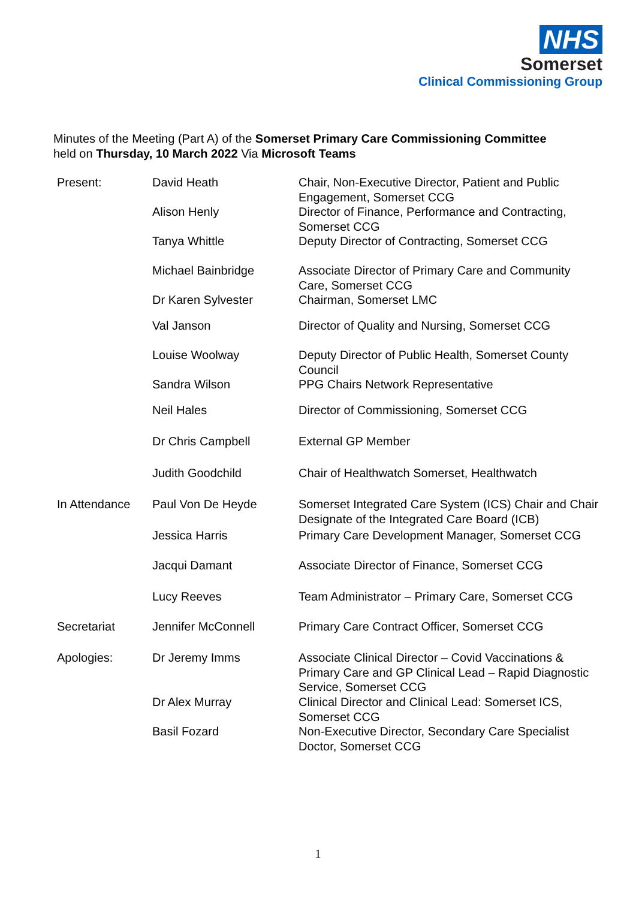NHS
Somerset
Clinical Commissioning Group
Minutes of the Meeting (Part A) of the Somerset Primary Care Commissioning Committee
held on Thursday, 10 March 2022 Via Microsoft Teams
| Present: | David Heath | Chair, Non-Executive Director, Patient and Public Engagement, Somerset CCG |
| | Alison Henly | Director of Finance, Performance and Contracting, Somerset CCG |
| | Tanya Whittle | Deputy Director of Contracting, Somerset CCG |
| | Michael Bainbridge | Associate Director of Primary Care and Community Care, Somerset CCG |
| | Dr Karen Sylvester | Chairman, Somerset LMC |
| | Val Janson | Director of Quality and Nursing, Somerset CCG |
| | Louise Woolway | Deputy Director of Public Health, Somerset County Council |
| | Sandra Wilson | PPG Chairs Network Representative |
| | Neil Hales | Director of Commissioning, Somerset CCG |
| | Dr Chris Campbell | External GP Member |
| | Judith Goodchild | Chair of Healthwatch Somerset, Healthwatch |
| In Attendance | Paul Von De Heyde | Somerset Integrated Care System (ICS) Chair and Chair Designate of the Integrated Care Board (ICB) |
| | Jessica Harris | Primary Care Development Manager, Somerset CCG |
| | Jacqui Damant | Associate Director of Finance, Somerset CCG |
| | Lucy Reeves | Team Administrator – Primary Care, Somerset CCG |
| Secretariat | Jennifer McConnell | Primary Care Contract Officer, Somerset CCG |
| Apologies: | Dr Jeremy Imms | Associate Clinical Director – Covid Vaccinations & Primary Care and GP Clinical Lead – Rapid Diagnostic Service, Somerset CCG |
| | Dr Alex Murray | Clinical Director and Clinical Lead: Somerset ICS, Somerset CCG |
| | Basil Fozard | Non-Executive Director, Secondary Care Specialist Doctor, Somerset CCG |
1